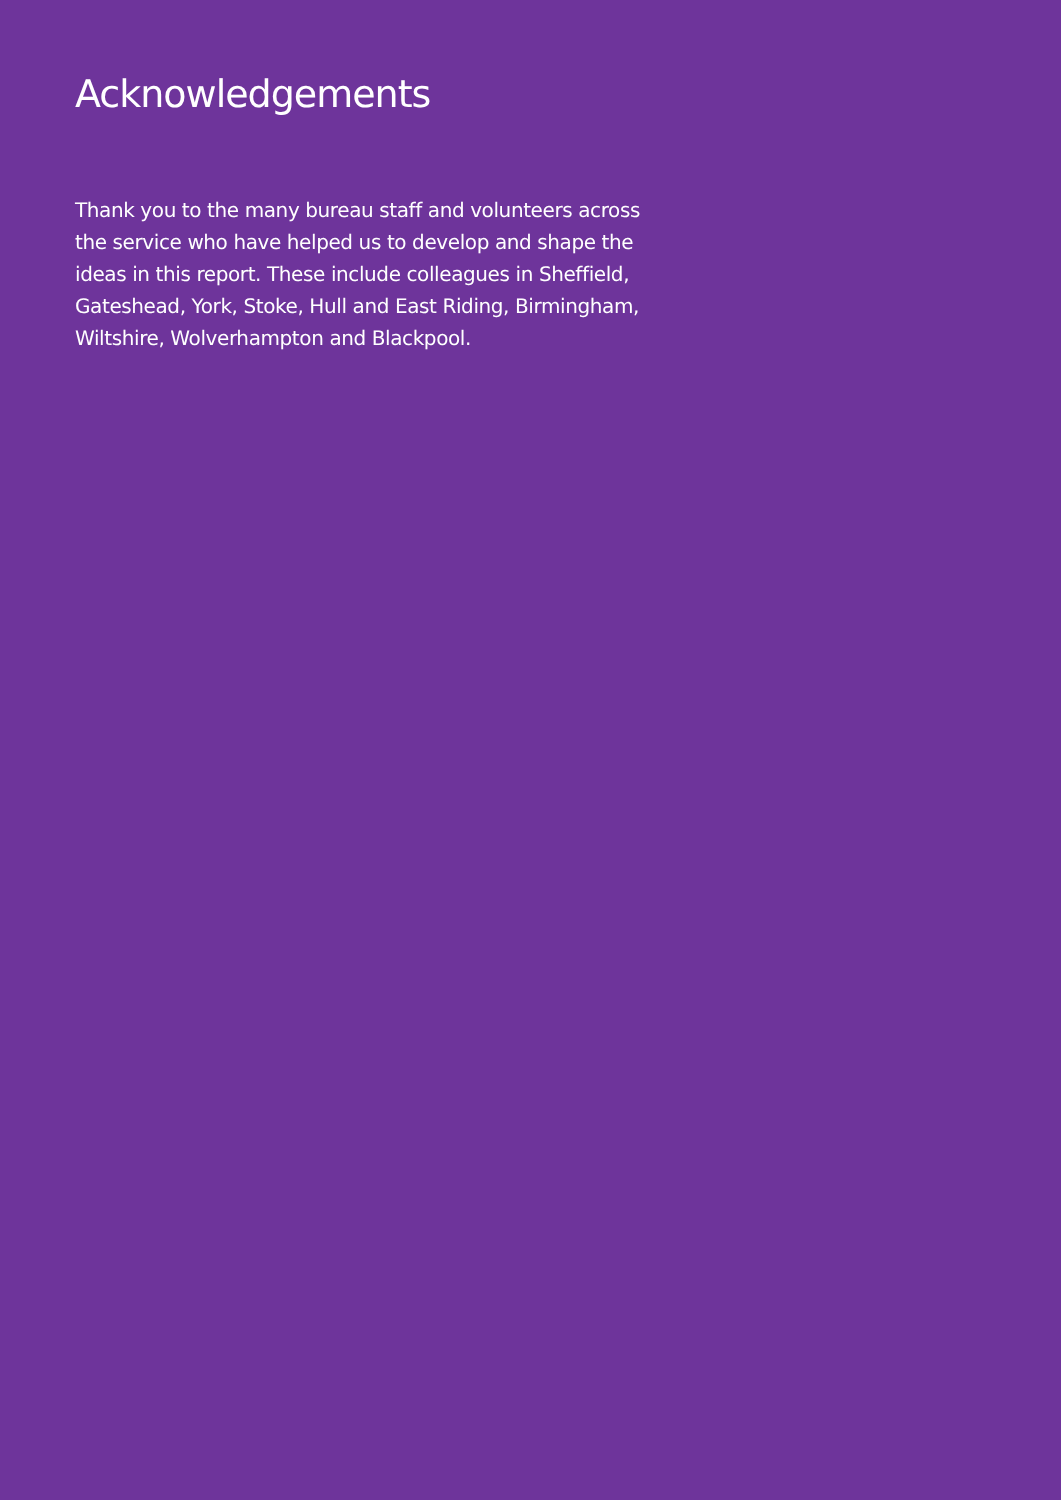Acknowledgements
Thank you to the many bureau staff and volunteers across the service who have helped us to develop and shape the ideas in this report. These include colleagues in Sheffield, Gateshead, York, Stoke, Hull and East Riding, Birmingham, Wiltshire, Wolverhampton and Blackpool.